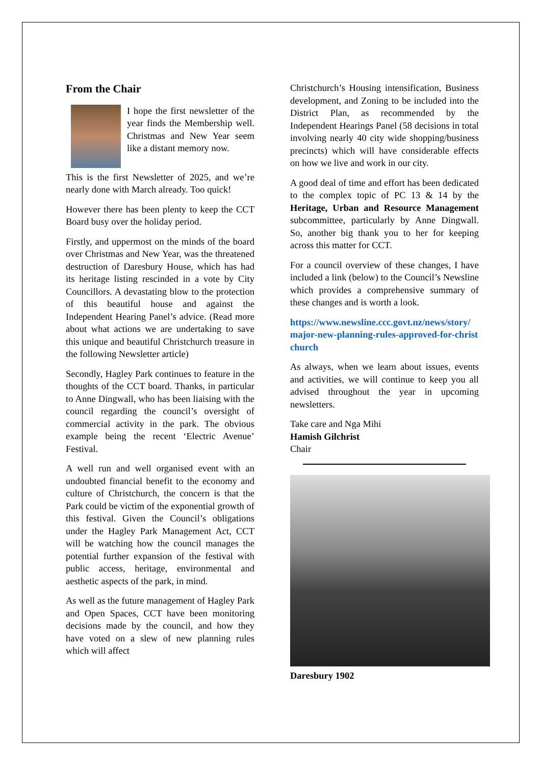From the Chair
I hope the first newsletter of the year finds the Membership well. Christmas and New Year seem like a distant memory now.
This is the first Newsletter of 2025, and we’re nearly done with March already. Too quick!
However there has been plenty to keep the CCT Board busy over the holiday period.
Firstly, and uppermost on the minds of the board over Christmas and New Year, was the threatened destruction of Daresbury House, which has had its heritage listing rescinded in a vote by City Councillors. A devastating blow to the protection of this beautiful house and against the Independent Hearing Panel’s advice. (Read more about what actions we are undertaking to save this unique and beautiful Christchurch treasure in the following Newsletter article)
Secondly, Hagley Park continues to feature in the thoughts of the CCT board. Thanks, in particular to Anne Dingwall, who has been liaising with the council regarding the council’s oversight of commercial activity in the park. The obvious example being the recent ‘Electric Avenue’ Festival.
A well run and well organised event with an undoubted financial benefit to the economy and culture of Christchurch, the concern is that the Park could be victim of the exponential growth of this festival. Given the Council’s obligations under the Hagley Park Management Act, CCT will be watching how the council manages the potential further expansion of the festival with public access, heritage, environmental and aesthetic aspects of the park, in mind.
As well as the future management of Hagley Park and Open Spaces, CCT have been monitoring decisions made by the council, and how they have voted on a slew of new planning rules which will affect
Christchurch’s Housing intensification, Business development, and Zoning to be included into the District Plan, as recommended by the Independent Hearings Panel (58 decisions in total involving nearly 40 city wide shopping/business precincts) which will have considerable effects on how we live and work in our city.
A good deal of time and effort has been dedicated to the complex topic of PC 13 & 14 by the Heritage, Urban and Resource Management subcommittee, particularly by Anne Dingwall. So, another big thank you to her for keeping across this matter for CCT.
For a council overview of these changes, I have included a link (below) to the Council’s Newsline which provides a comprehensive summary of these changes and is worth a look.
https://www.newsline.ccc.govt.nz/news/story/ major-new-planning-rules-approved-for-christchurch
As always, when we learn about issues, events and activities, we will continue to keep you all advised throughout the year in upcoming newsletters.
Take care and Nga Mihi
Hamish Gilchrist
Chair
Daresbury 1902